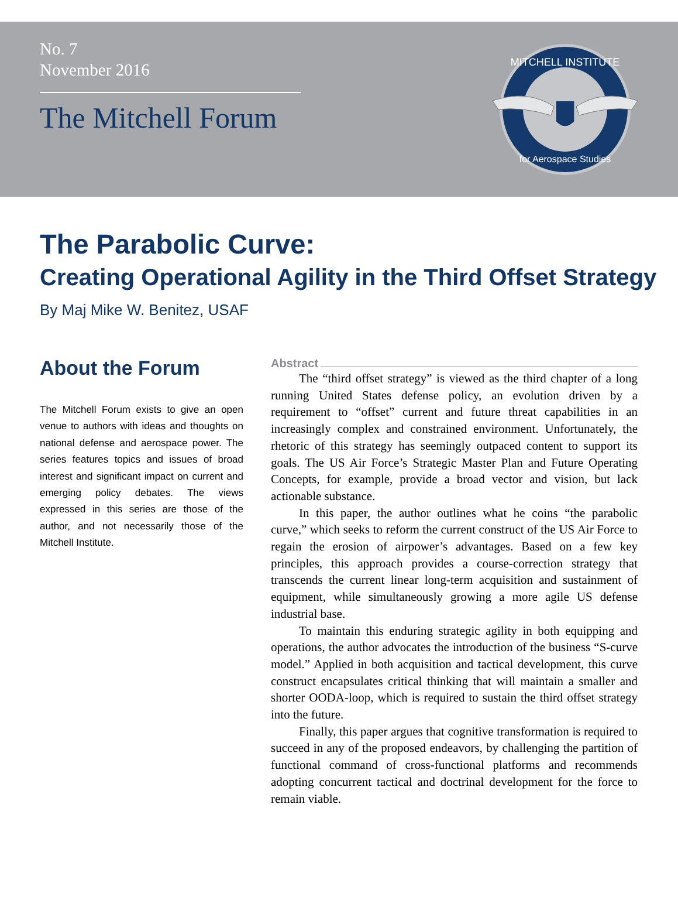No. 7
November 2016
The Mitchell Forum
MITCHELL INSTITUTE
for Aerospace Studies
The Parabolic Curve:
Creating Operational Agility in the Third Offset Strategy
By Maj Mike W. Benitez, USAF
About the Forum
The Mitchell Forum exists to give an open venue to authors with ideas and thoughts on national defense and aerospace power. The series features topics and issues of broad interest and significant impact on current and emerging policy debates. The views expressed in this series are those of the author, and not necessarily those of the Mitchell Institute.
Abstract
The “third offset strategy” is viewed as the third chapter of a long running United States defense policy, an evolution driven by a requirement to “offset” current and future threat capabilities in an increasingly complex and constrained environment. Unfortunately, the rhetoric of this strategy has seemingly outpaced content to support its goals. The US Air Force’s Strategic Master Plan and Future Operating Concepts, for example, provide a broad vector and vision, but lack actionable substance.
In this paper, the author outlines what he coins “the parabolic curve,” which seeks to reform the current construct of the US Air Force to regain the erosion of airpower’s advantages. Based on a few key principles, this approach provides a course-correction strategy that transcends the current linear long-term acquisition and sustainment of equipment, while simultaneously growing a more agile US defense industrial base.
To maintain this enduring strategic agility in both equipping and operations, the author advocates the introduction of the business “S-curve model.” Applied in both acquisition and tactical development, this curve construct encapsulates critical thinking that will maintain a smaller and shorter OODA-loop, which is required to sustain the third offset strategy into the future.
Finally, this paper argues that cognitive transformation is required to succeed in any of the proposed endeavors, by challenging the partition of functional command of cross-functional platforms and recommends adopting concurrent tactical and doctrinal development for the force to remain viable.